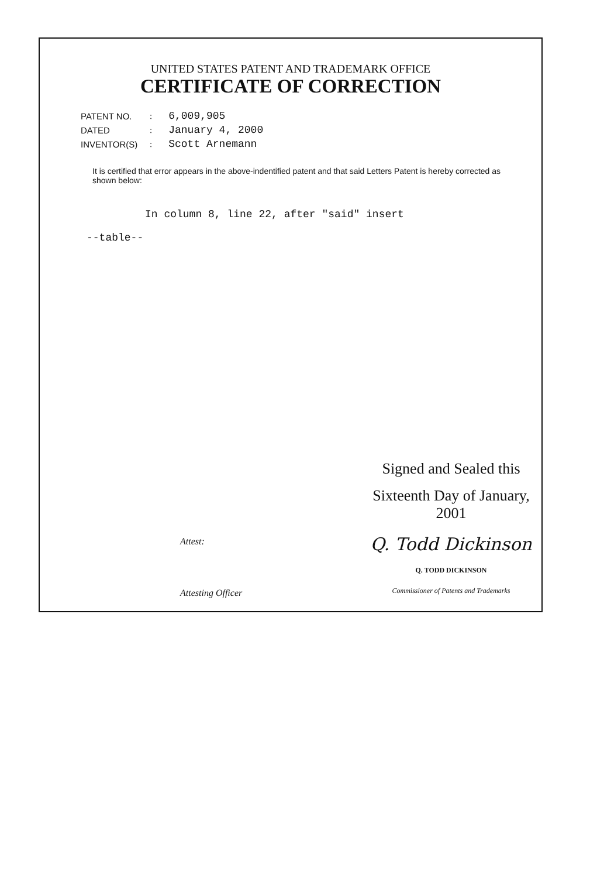UNITED STATES PATENT AND TRADEMARK OFFICE
CERTIFICATE OF CORRECTION
| PATENT NO. | : | 6,009,905 |
| DATED | : | January 4, 2000 |
| INVENTOR(S) | : | Scott Arnemann |
It is certified that error appears in the above-indentified patent and that said Letters Patent is hereby corrected as shown below:
In column 8, line 22, after "said" insert
--table--
Attest:
Attesting Officer
Signed and Sealed this
Sixteenth Day of January, 2001
Q. Todd Dickinson
Q. TODD DICKINSON
Commissioner of Patents and Trademarks